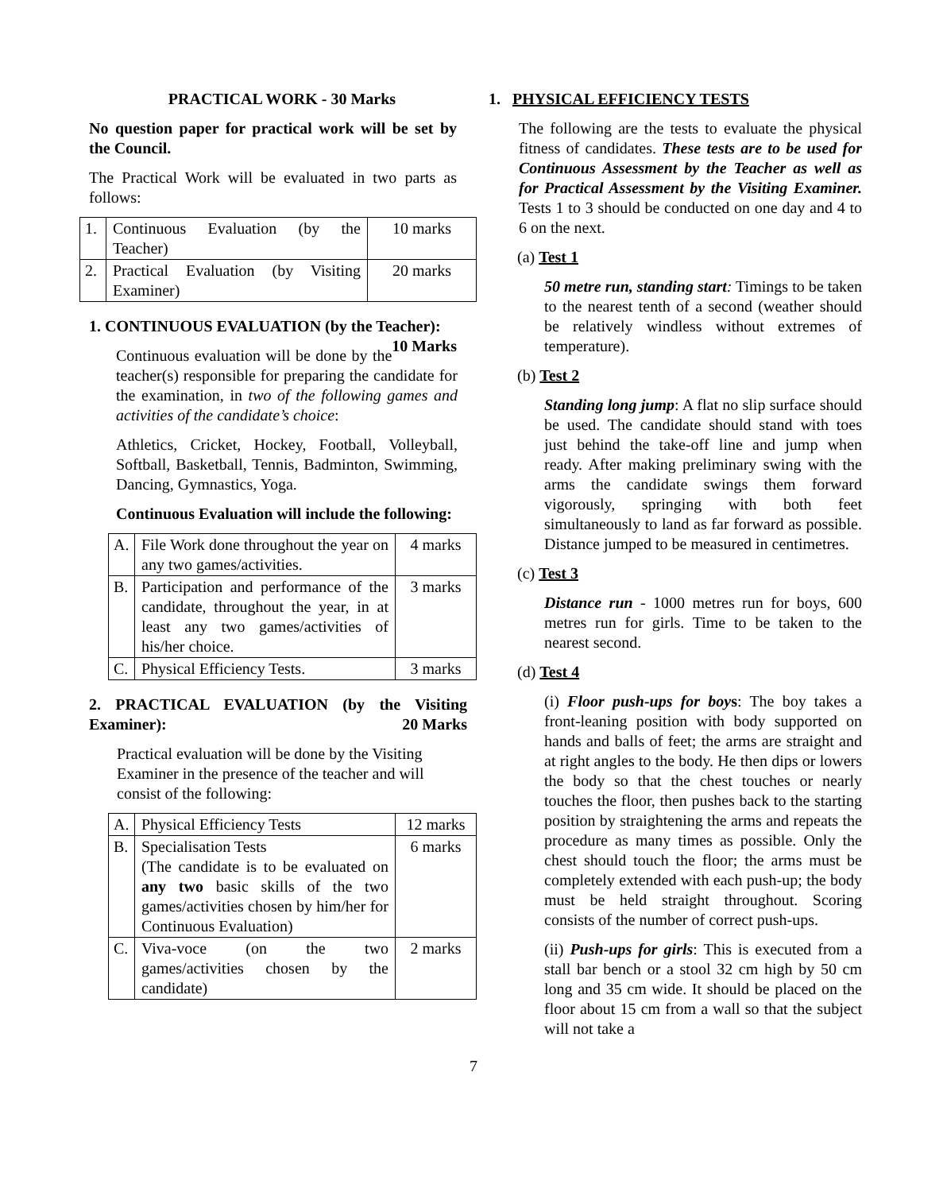PRACTICAL WORK - 30 Marks
No question paper for practical work will be set by the Council.
The Practical Work will be evaluated in two parts as follows:
| 1. | Continuous Evaluation (by the Teacher) | 10 marks |
| 2. | Practical Evaluation (by Visiting Examiner) | 20 marks |
1. CONTINUOUS EVALUATION (by the Teacher): 10 Marks
Continuous evaluation will be done by the teacher(s) responsible for preparing the candidate for the examination, in two of the following games and activities of the candidate’s choice:
Athletics, Cricket, Hockey, Football, Volleyball, Softball, Basketball, Tennis, Badminton, Swimming, Dancing, Gymnastics, Yoga.
Continuous Evaluation will include the following:
| A. | File Work done throughout the year on any two games/activities. | 4 marks |
| B. | Participation and performance of the candidate, throughout the year, in at least any two games/activities of his/her choice. | 3 marks |
| C. | Physical Efficiency Tests. | 3 marks |
2. PRACTICAL EVALUATION (by the Visiting Examiner): 20 Marks
Practical evaluation will be done by the Visiting Examiner in the presence of the teacher and will consist of the following:
| A. | Physical Efficiency Tests | 12 marks |
| B. | Specialisation Tests (The candidate is to be evaluated on any two basic skills of the two games/activities chosen by him/her for Continuous Evaluation) | 6 marks |
| C. | Viva-voce (on the two games/activities chosen by the candidate) | 2 marks |
1. PHYSICAL EFFICIENCY TESTS
The following are the tests to evaluate the physical fitness of candidates. These tests are to be used for Continuous Assessment by the Teacher as well as for Practical Assessment by the Visiting Examiner. Tests 1 to 3 should be conducted on one day and 4 to 6 on the next.
(a) Test 1
50 metre run, standing start: Timings to be taken to the nearest tenth of a second (weather should be relatively windless without extremes of temperature).
(b) Test 2
Standing long jump: A flat no slip surface should be used. The candidate should stand with toes just behind the take-off line and jump when ready. After making preliminary swing with the arms the candidate swings them forward vigorously, springing with both feet simultaneously to land as far forward as possible. Distance jumped to be measured in centimetres.
(c) Test 3
Distance run - 1000 metres run for boys, 600 metres run for girls. Time to be taken to the nearest second.
(d) Test 4
(i) Floor push-ups for boys: The boy takes a front-leaning position with body supported on hands and balls of feet; the arms are straight and at right angles to the body. He then dips or lowers the body so that the chest touches or nearly touches the floor, then pushes back to the starting position by straightening the arms and repeats the procedure as many times as possible. Only the chest should touch the floor; the arms must be completely extended with each push-up; the body must be held straight throughout. Scoring consists of the number of correct push-ups.
(ii) Push-ups for girls: This is executed from a stall bar bench or a stool 32 cm high by 50 cm long and 35 cm wide. It should be placed on the floor about 15 cm from a wall so that the subject will not take a
7